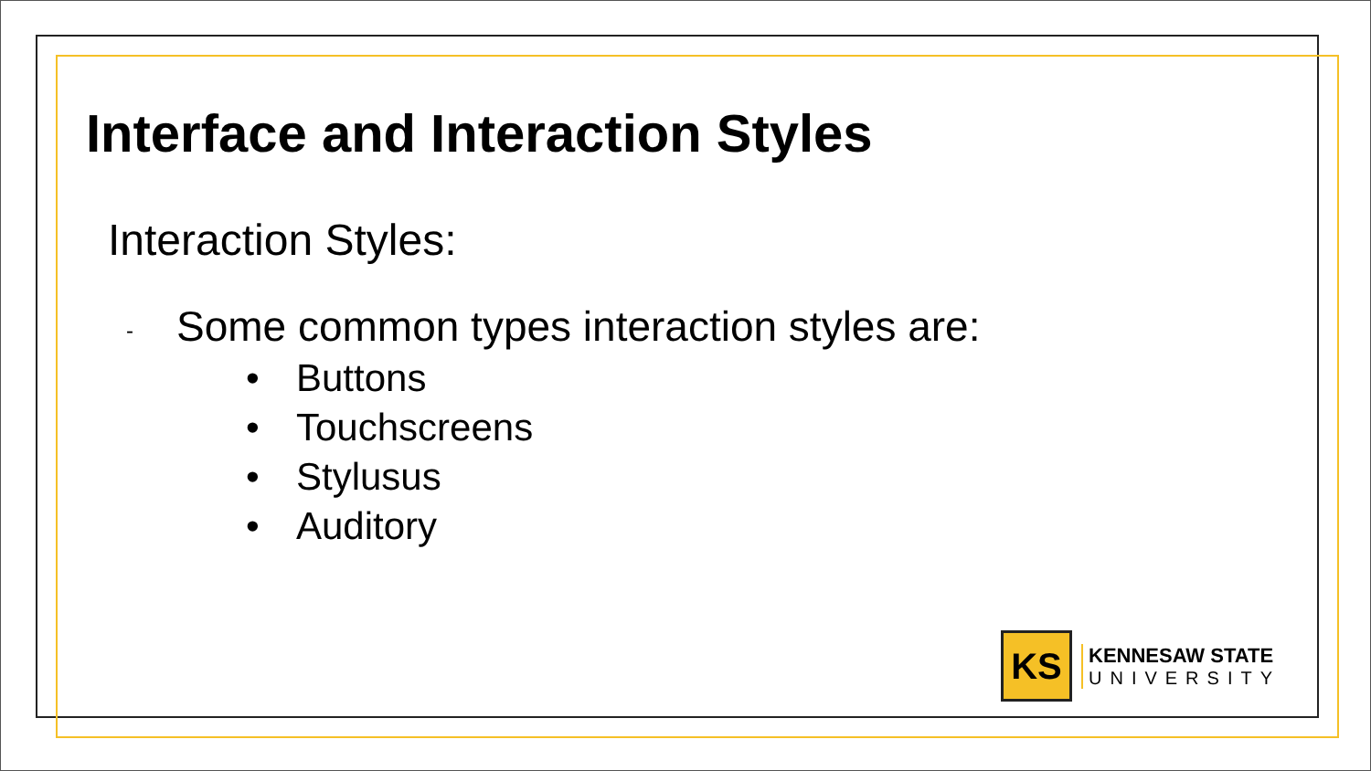Interface and Interaction Styles
Interaction Styles:
- Some common types interaction styles are:
• Buttons
• Touchscreens
• Stylusus
• Auditory
KS
KENNESAW STATE
UNIVERSITY